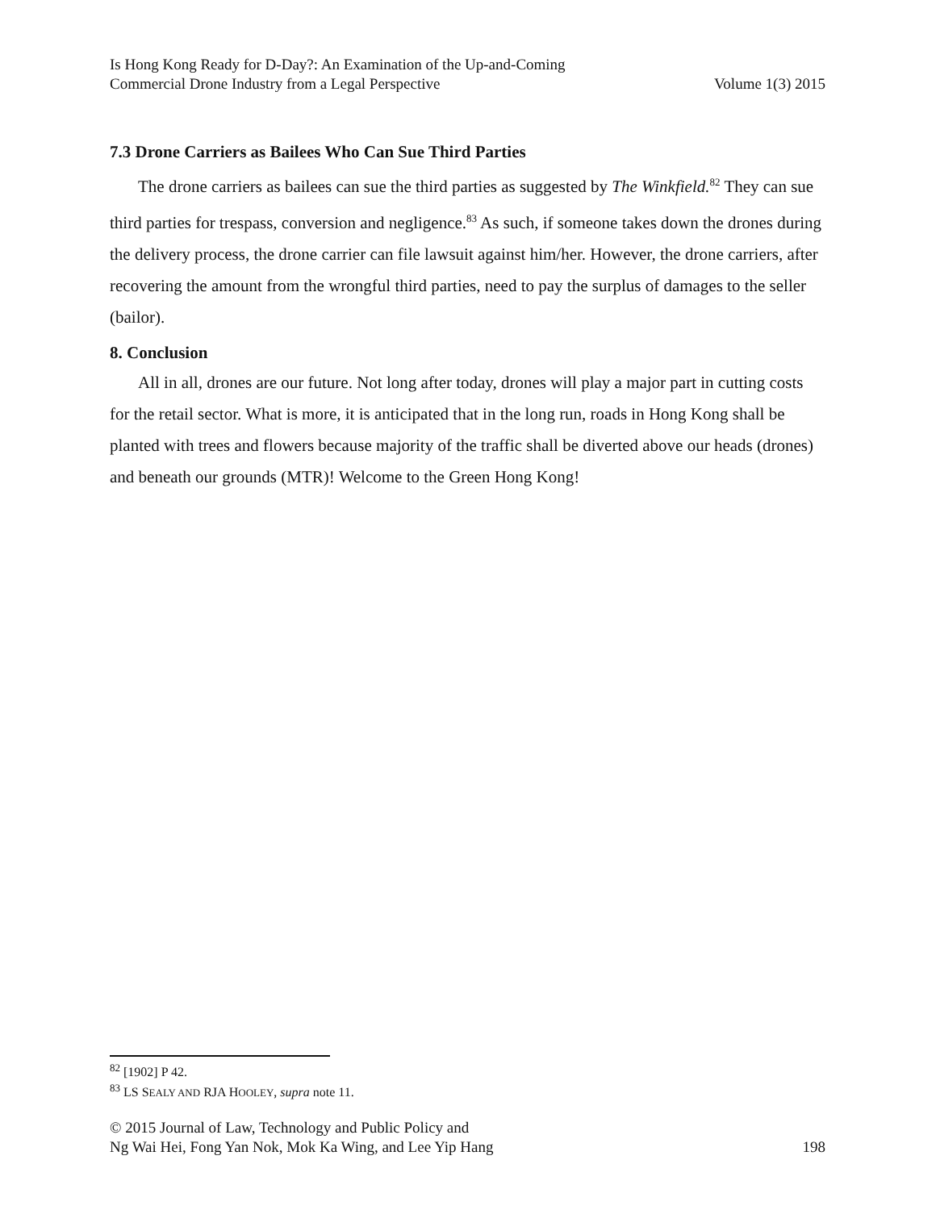Is Hong Kong Ready for D-Day?: An Examination of the Up-and-Coming
Commercial Drone Industry from a Legal Perspective
Volume 1(3) 2015
7.3 Drone Carriers as Bailees Who Can Sue Third Parties
The drone carriers as bailees can sue the third parties as suggested by The Winkfield.<sup>82</sup> They can sue third parties for trespass, conversion and negligence.<sup>83</sup> As such, if someone takes down the drones during the delivery process, the drone carrier can file lawsuit against him/her. However, the drone carriers, after recovering the amount from the wrongful third parties, need to pay the surplus of damages to the seller (bailor).
8. Conclusion
All in all, drones are our future. Not long after today, drones will play a major part in cutting costs for the retail sector. What is more, it is anticipated that in the long run, roads in Hong Kong shall be planted with trees and flowers because majority of the traffic shall be diverted above our heads (drones) and beneath our grounds (MTR)! Welcome to the Green Hong Kong!
<sup>82</sup> [1902] P 42.
<sup>83</sup> LS SEALY AND RJA HOOLEY, supra note 11.
© 2015 Journal of Law, Technology and Public Policy and
Ng Wai Hei, Fong Yan Nok, Mok Ka Wing, and Lee Yip Hang
198